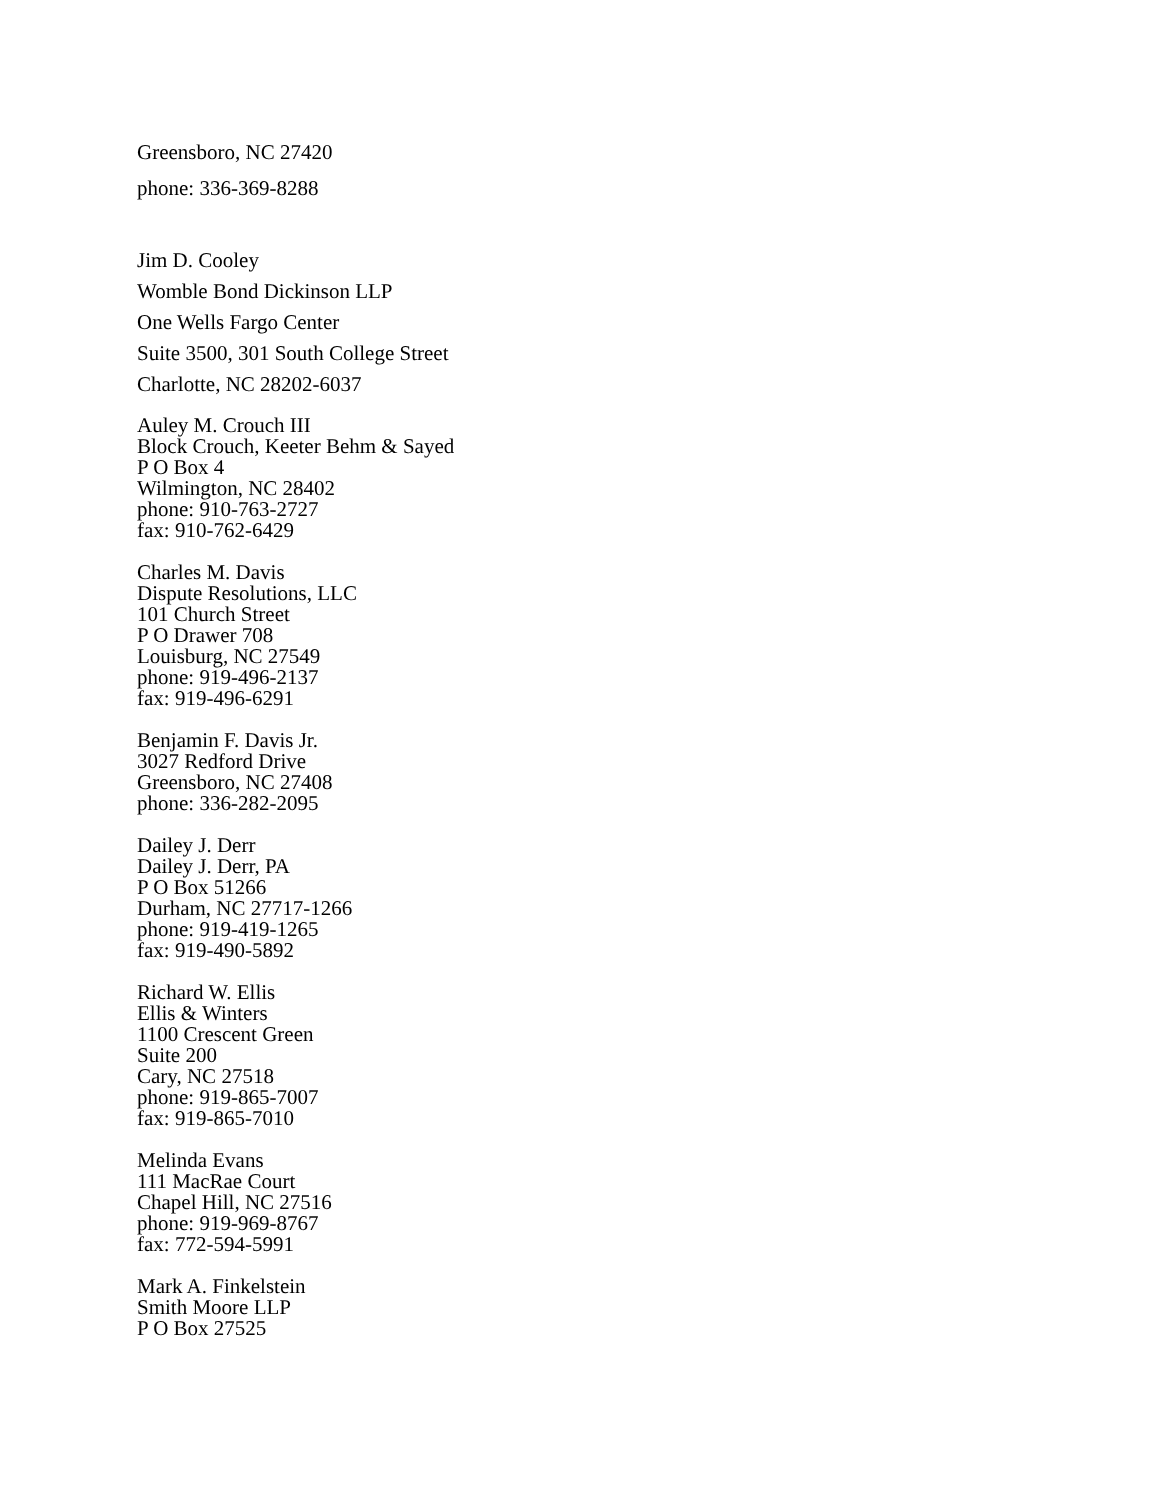Greensboro, NC 27420
phone: 336-369-8288
Jim D. Cooley
Womble Bond Dickinson LLP
One Wells Fargo Center
Suite 3500, 301 South College Street
Charlotte, NC 28202-6037
Auley M. Crouch III
Block Crouch, Keeter Behm & Sayed
P O Box 4
Wilmington, NC 28402
phone: 910-763-2727
fax: 910-762-6429
Charles M. Davis
Dispute Resolutions, LLC
101 Church Street
P O Drawer 708
Louisburg, NC 27549
phone: 919-496-2137
fax: 919-496-6291
Benjamin F. Davis Jr.
3027 Redford Drive
Greensboro, NC 27408
phone: 336-282-2095
Dailey J. Derr
Dailey J. Derr, PA
P O Box 51266
Durham, NC 27717-1266
phone: 919-419-1265
fax: 919-490-5892
Richard W. Ellis
Ellis & Winters
1100 Crescent Green
Suite 200
Cary, NC 27518
phone: 919-865-7007
fax: 919-865-7010
Melinda Evans
111 MacRae Court
Chapel Hill, NC 27516
phone: 919-969-8767
fax: 772-594-5991
Mark A. Finkelstein
Smith Moore LLP
P O Box 27525